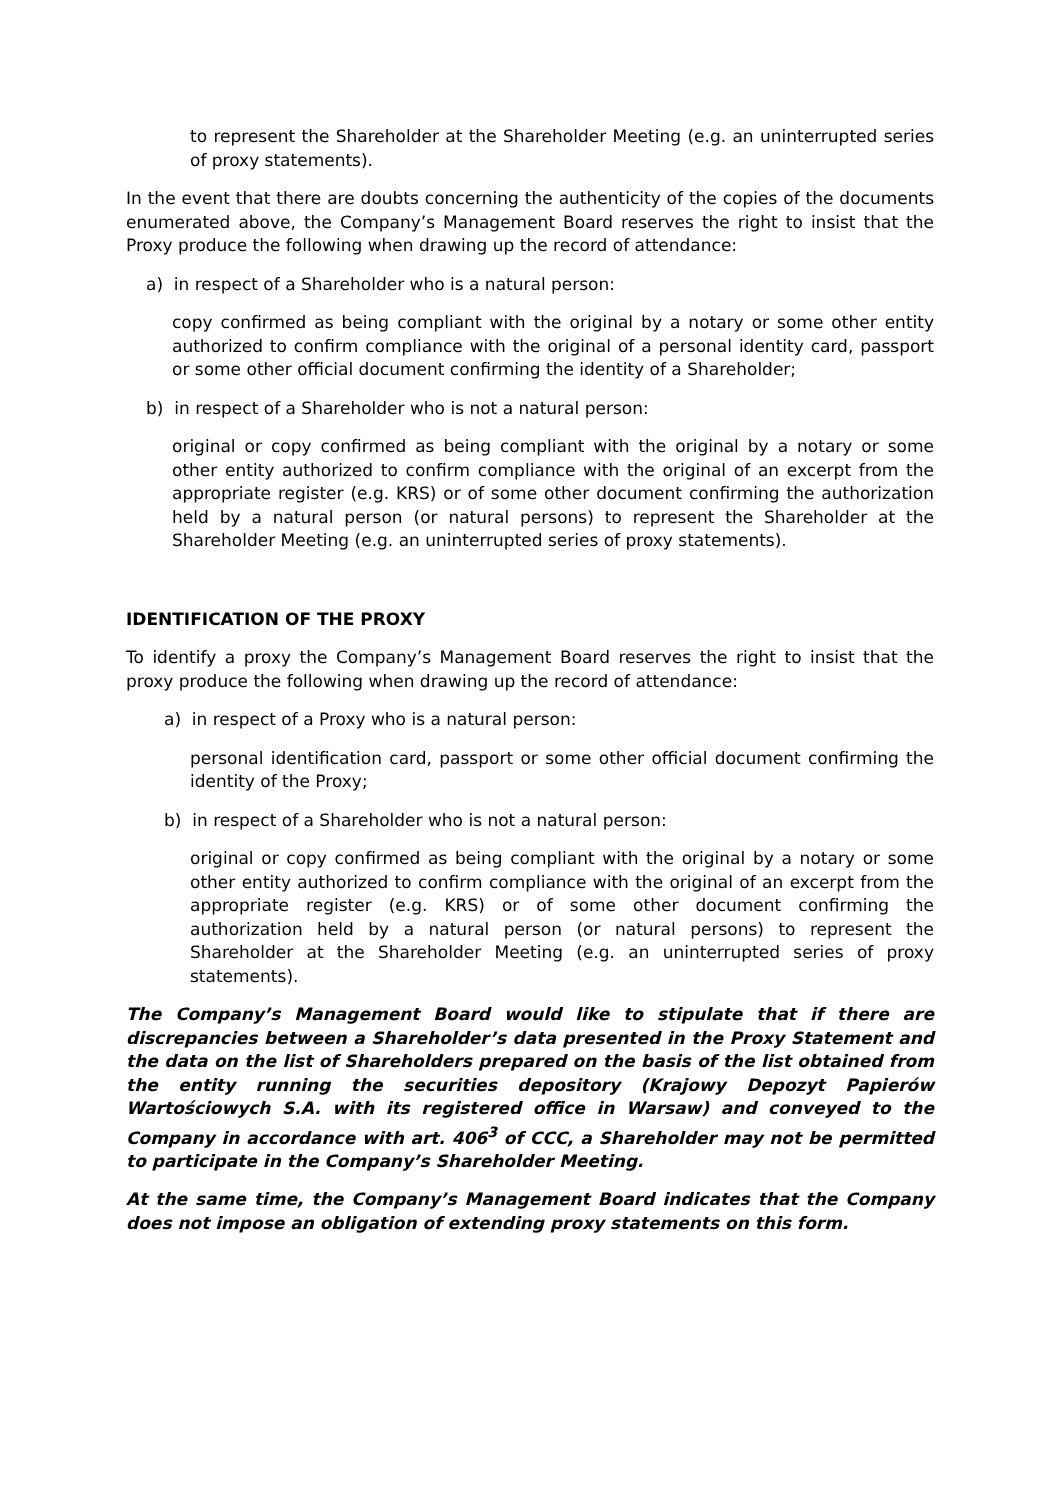to represent the Shareholder at the Shareholder Meeting (e.g. an uninterrupted series of proxy statements).
In the event that there are doubts concerning the authenticity of the copies of the documents enumerated above, the Company’s Management Board reserves the right to insist that the Proxy produce the following when drawing up the record of attendance:
a) in respect of a Shareholder who is a natural person:
copy confirmed as being compliant with the original by a notary or some other entity authorized to confirm compliance with the original of a personal identity card, passport or some other official document confirming the identity of a Shareholder;
b) in respect of a Shareholder who is not a natural person:
original or copy confirmed as being compliant with the original by a notary or some other entity authorized to confirm compliance with the original of an excerpt from the appropriate register (e.g. KRS) or of some other document confirming the authorization held by a natural person (or natural persons) to represent the Shareholder at the Shareholder Meeting (e.g. an uninterrupted series of proxy statements).
IDENTIFICATION OF THE PROXY
To identify a proxy the Company’s Management Board reserves the right to insist that the proxy produce the following when drawing up the record of attendance:
a) in respect of a Proxy who is a natural person:
personal identification card, passport or some other official document confirming the identity of the Proxy;
b) in respect of a Shareholder who is not a natural person:
original or copy confirmed as being compliant with the original by a notary or some other entity authorized to confirm compliance with the original of an excerpt from the appropriate register (e.g. KRS) or of some other document confirming the authorization held by a natural person (or natural persons) to represent the Shareholder at the Shareholder Meeting (e.g. an uninterrupted series of proxy statements).
The Company’s Management Board would like to stipulate that if there are discrepancies between a Shareholder’s data presented in the Proxy Statement and the data on the list of Shareholders prepared on the basis of the list obtained from the entity running the securities depository (Krajowy Depozyt Papierów Wartościowych S.A. with its registered office in Warsaw) and conveyed to the Company in accordance with art. 406<sup>3</sup> of CCC, a Shareholder may not be permitted to participate in the Company’s Shareholder Meeting.
At the same time, the Company’s Management Board indicates that the Company does not impose an obligation of extending proxy statements on this form.